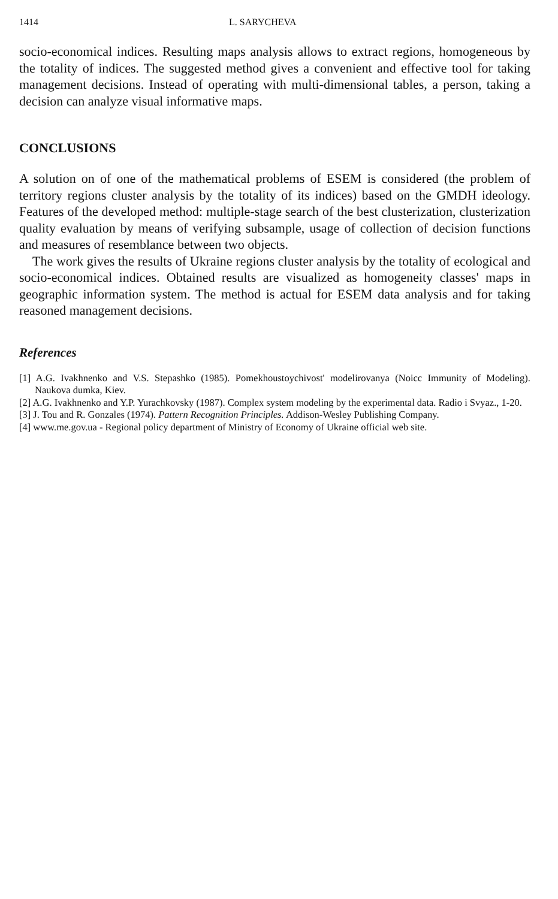1414 L. SARYCHEVA
socio-economical indices. Resulting maps analysis allows to extract regions, homogeneous by the totality of indices. The suggested method gives a convenient and effective tool for taking management decisions. Instead of operating with multi-dimensional tables, a person, taking a decision can analyze visual informative maps.
CONCLUSIONS
A solution on of one of the mathematical problems of ESEM is considered (the problem of territory regions cluster analysis by the totality of its indices) based on the GMDH ideology. Features of the developed method: multiple-stage search of the best clusterization, clusterization quality evaluation by means of verifying subsample, usage of collection of decision functions and measures of resemblance between two objects.
The work gives the results of Ukraine regions cluster analysis by the totality of ecological and socio-economical indices. Obtained results are visualized as homogeneity classes' maps in geographic information system. The method is actual for ESEM data analysis and for taking reasoned management decisions.
References
[1] A.G. Ivakhnenko and V.S. Stepashko (1985). Pomekhoustoychivost' modelirovanya (Noicc Immunity of Modeling). Naukova dumka, Kiev.
[2] A.G. Ivakhnenko and Y.P. Yurachkovsky (1987). Complex system modeling by the experimental data. Radio i Svyaz., 1-20.
[3] J. Tou and R. Gonzales (1974). Pattern Recognition Principles. Addison-Wesley Publishing Company.
[4] www.me.gov.ua - Regional policy department of Ministry of Economy of Ukraine official web site.